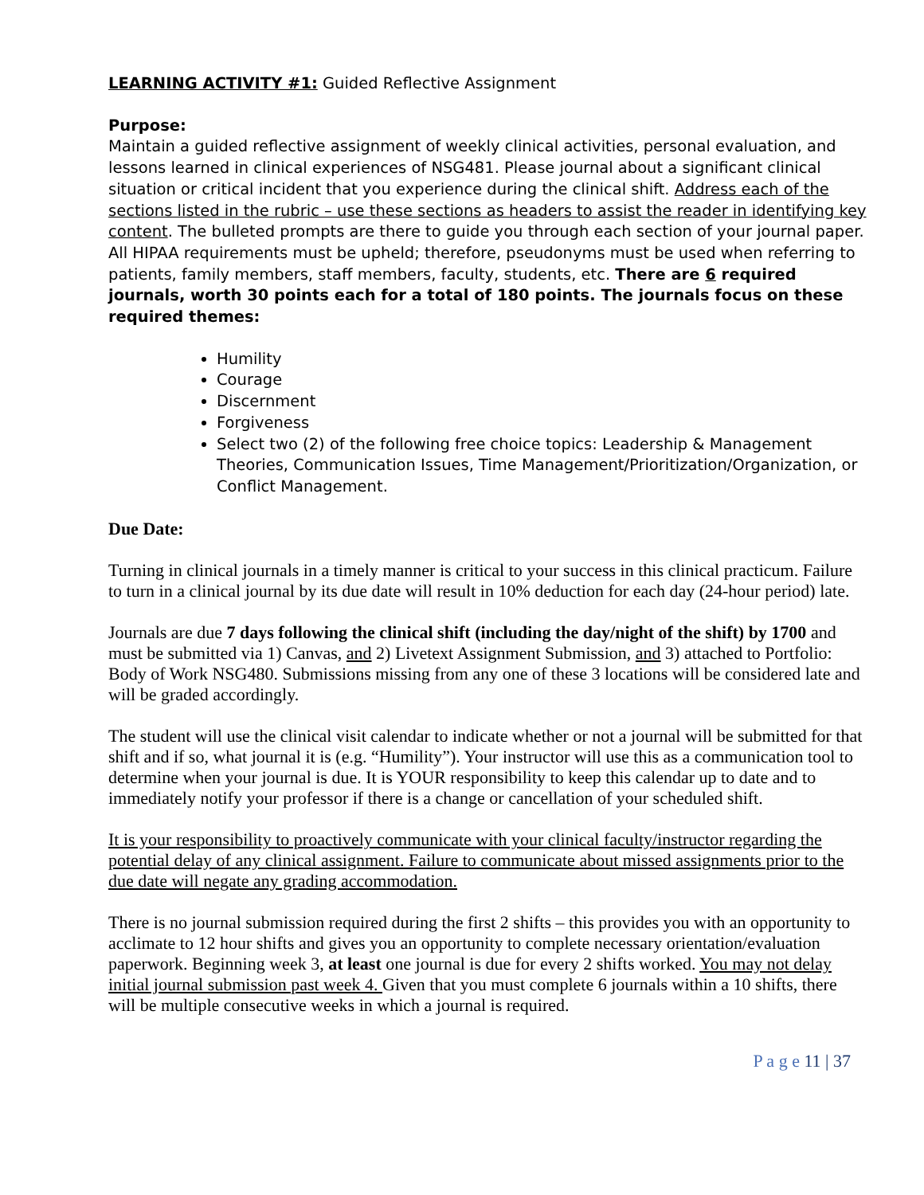LEARNING ACTIVITY #1: Guided Reflective Assignment
Purpose:
Maintain a guided reflective assignment of weekly clinical activities, personal evaluation, and lessons learned in clinical experiences of NSG481. Please journal about a significant clinical situation or critical incident that you experience during the clinical shift. Address each of the sections listed in the rubric – use these sections as headers to assist the reader in identifying key content. The bulleted prompts are there to guide you through each section of your journal paper. All HIPAA requirements must be upheld; therefore, pseudonyms must be used when referring to patients, family members, staff members, faculty, students, etc. There are 6 required journals, worth 30 points each for a total of 180 points. The journals focus on these required themes:
Humility
Courage
Discernment
Forgiveness
Select two (2) of the following free choice topics: Leadership & Management Theories, Communication Issues, Time Management/Prioritization/Organization, or Conflict Management.
Due Date:
Turning in clinical journals in a timely manner is critical to your success in this clinical practicum. Failure to turn in a clinical journal by its due date will result in 10% deduction for each day (24-hour period) late.
Journals are due 7 days following the clinical shift (including the day/night of the shift) by 1700 and must be submitted via 1) Canvas, and 2) Livetext Assignment Submission, and 3) attached to Portfolio: Body of Work NSG480. Submissions missing from any one of these 3 locations will be considered late and will be graded accordingly.
The student will use the clinical visit calendar to indicate whether or not a journal will be submitted for that shift and if so, what journal it is (e.g. “Humility”). Your instructor will use this as a communication tool to determine when your journal is due. It is YOUR responsibility to keep this calendar up to date and to immediately notify your professor if there is a change or cancellation of your scheduled shift.
It is your responsibility to proactively communicate with your clinical faculty/instructor regarding the potential delay of any clinical assignment. Failure to communicate about missed assignments prior to the due date will negate any grading accommodation.
There is no journal submission required during the first 2 shifts – this provides you with an opportunity to acclimate to 12 hour shifts and gives you an opportunity to complete necessary orientation/evaluation paperwork. Beginning week 3, at least one journal is due for every 2 shifts worked. You may not delay initial journal submission past week 4. Given that you must complete 6 journals within a 10 shifts, there will be multiple consecutive weeks in which a journal is required.
P a g e 11 | 37